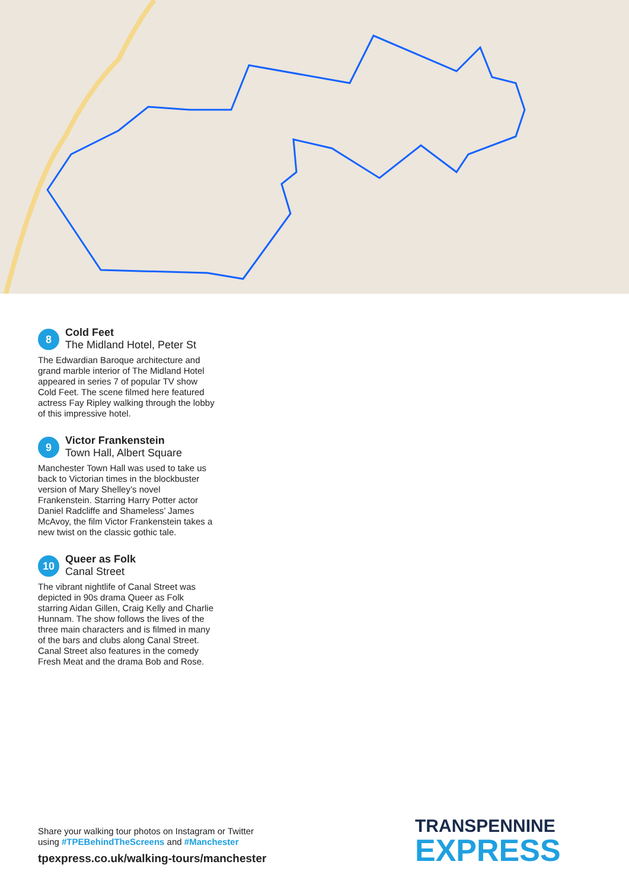8
Cold Feet
The Midland Hotel, Peter St
The Edwardian Baroque architecture and grand marble interior of The Midland Hotel appeared in series 7 of popular TV show Cold Feet. The scene filmed here featured actress Fay Ripley walking through the lobby of this impressive hotel.
9
Victor Frankenstein
Town Hall, Albert Square
Manchester Town Hall was used to take us back to Victorian times in the blockbuster version of Mary Shelley’s novel Frankenstein. Starring Harry Potter actor Daniel Radcliffe and Shameless’ James McAvoy, the film Victor Frankenstein takes a new twist on the classic gothic tale.
10
Queer as Folk
Canal Street
The vibrant nightlife of Canal Street was depicted in 90s drama Queer as Folk starring Aidan Gillen, Craig Kelly and Charlie Hunnam. The show follows the lives of the three main characters and is filmed in many of the bars and clubs along Canal Street. Canal Street also features in the comedy Fresh Meat and the drama Bob and Rose.
Share your walking tour photos on Instagram or Twitter
using #TPEBehindTheScreens and #Manchester
tpexpress.co.uk/walking-tours/manchester
TRANSPENNINE
EXPRESS